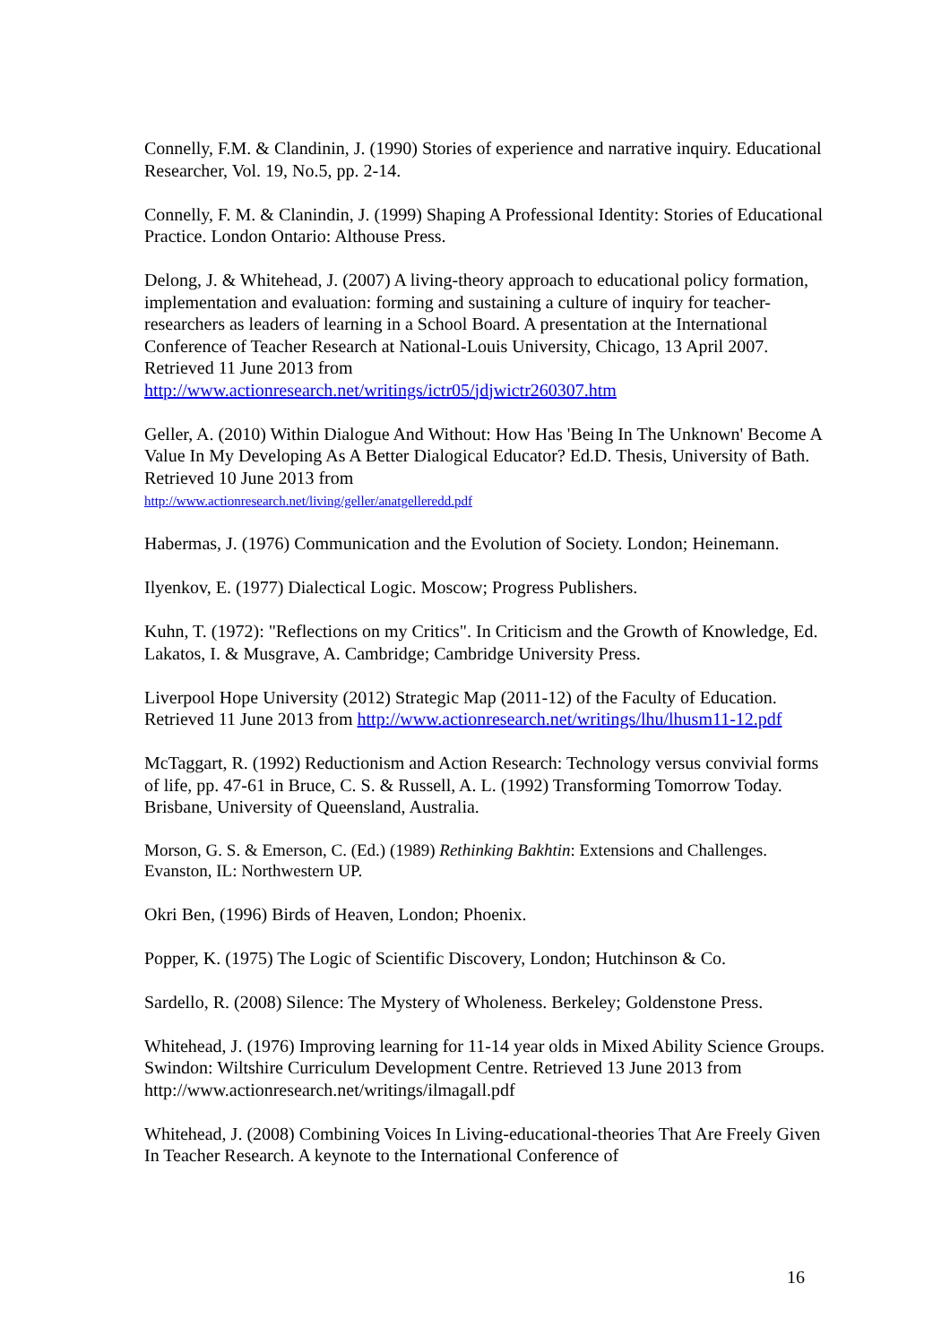Connelly, F.M. & Clandinin, J. (1990) Stories of experience and narrative inquiry. Educational Researcher, Vol. 19, No.5, pp. 2-14.
Connelly, F. M. & Clanindin, J. (1999) Shaping A Professional Identity: Stories of Educational Practice. London Ontario: Althouse Press.
Delong, J. & Whitehead, J. (2007) A living-theory approach to educational policy formation, implementation and evaluation: forming and sustaining a culture of inquiry for teacher-researchers as leaders of learning in a School Board. A presentation at the International Conference of Teacher Research at National-Louis University, Chicago, 13 April 2007. Retrieved 11 June 2013 from http://www.actionresearch.net/writings/ictr05/jdjwictr260307.htm
Geller, A. (2010) Within Dialogue And Without: How Has 'Being In The Unknown' Become A Value In My Developing As A Better Dialogical Educator? Ed.D. Thesis, University of Bath. Retrieved 10 June 2013 from
http://www.actionresearch.net/living/geller/anatgelleredd.pdf
Habermas, J. (1976) Communication and the Evolution of Society. London; Heinemann.
Ilyenkov, E. (1977) Dialectical Logic. Moscow; Progress Publishers.
Kuhn, T. (1972): "Reflections on my Critics". In Criticism and the Growth of Knowledge, Ed. Lakatos, I. & Musgrave, A. Cambridge; Cambridge University Press.
Liverpool Hope University (2012) Strategic Map (2011-12) of the Faculty of Education. Retrieved 11 June 2013 from http://www.actionresearch.net/writings/lhu/lhusm11-12.pdf
McTaggart, R. (1992) Reductionism and Action Research: Technology versus convivial forms of life, pp. 47-61 in Bruce, C. S. & Russell, A. L. (1992) Transforming Tomorrow Today. Brisbane, University of Queensland, Australia.
Morson, G. S. & Emerson, C. (Ed.) (1989) Rethinking Bakhtin: Extensions and Challenges. Evanston, IL: Northwestern UP.
Okri Ben, (1996) Birds of Heaven, London; Phoenix.
Popper, K. (1975) The Logic of Scientific Discovery, London; Hutchinson & Co.
Sardello, R. (2008) Silence: The Mystery of Wholeness. Berkeley; Goldenstone Press.
Whitehead, J. (1976) Improving learning for 11-14 year olds in Mixed Ability Science Groups. Swindon: Wiltshire Curriculum Development Centre. Retrieved 13 June 2013 from http://www.actionresearch.net/writings/ilmagall.pdf
Whitehead, J. (2008) Combining Voices In Living-educational-theories That Are Freely Given In Teacher Research. A keynote to the International Conference of
16